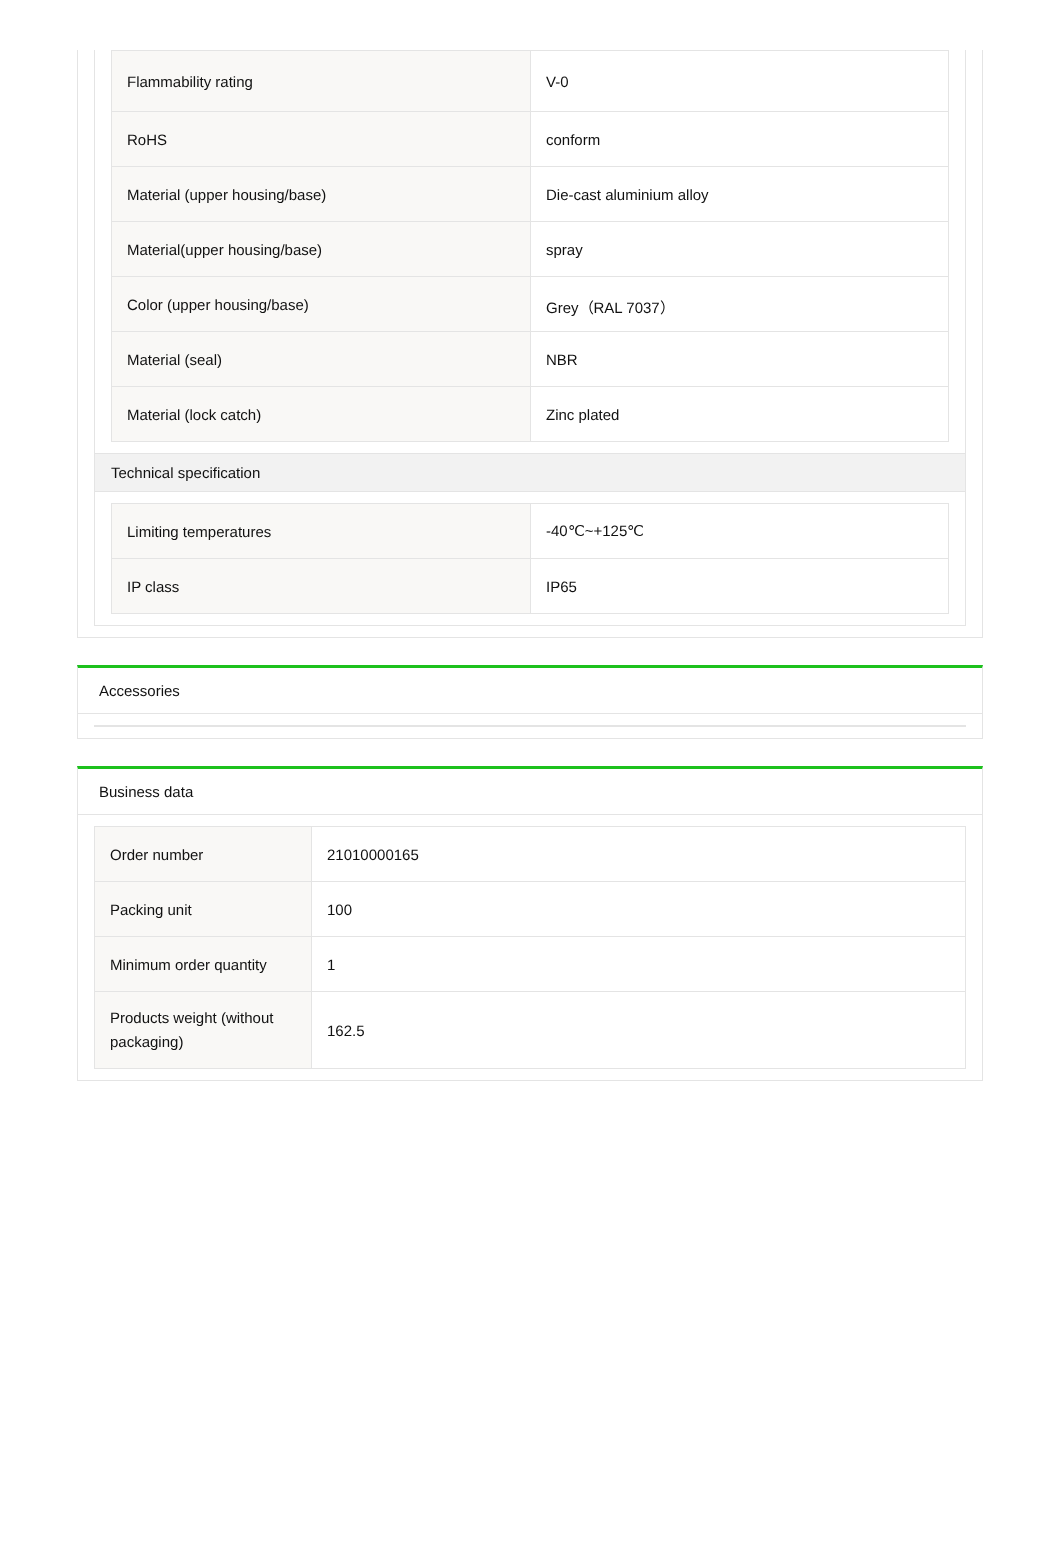| Flammability rating | V-0 |
| RoHS | conform |
| Material (upper housing/base) | Die-cast aluminium alloy |
| Material(upper housing/base) | spray |
| Color (upper housing/base) | Grey（RAL 7037） |
| Material (seal) | NBR |
| Material (lock catch) | Zinc plated |
Technical specification
| Limiting temperatures | -40℃~+125℃ |
| IP class | IP65 |
Accessories
Business data
| Order number | 21010000165 |
| Packing unit | 100 |
| Minimum order quantity | 1 |
| Products weight (without packaging) | 162.5 |